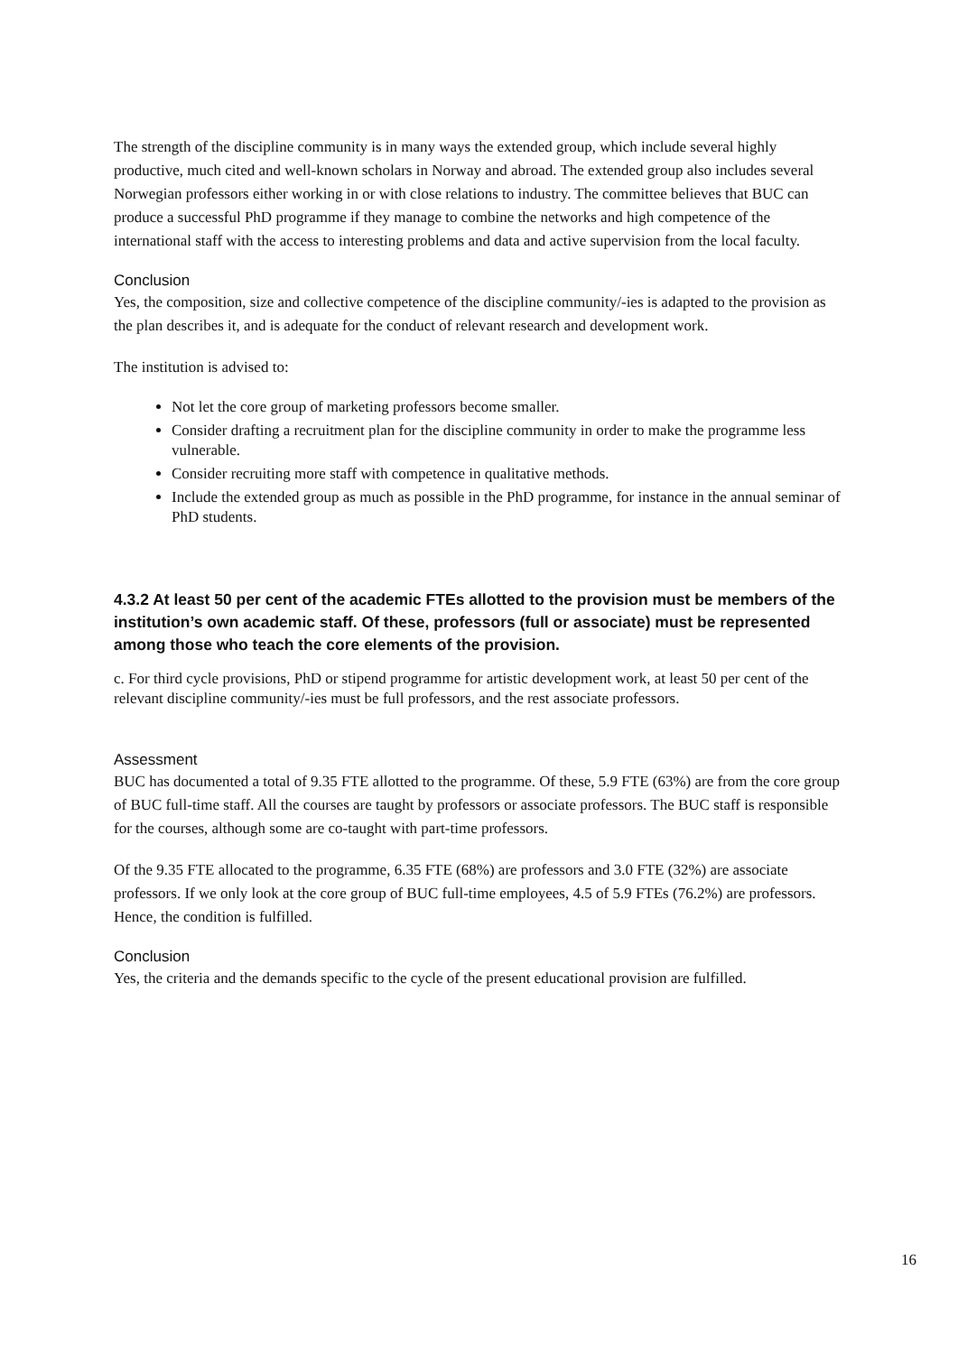The strength of the discipline community is in many ways the extended group, which include several highly productive, much cited and well-known scholars in Norway and abroad. The extended group also includes several Norwegian professors either working in or with close relations to industry. The committee believes that BUC can produce a successful PhD programme if they manage to combine the networks and high competence of the international staff with the access to interesting problems and data and active supervision from the local faculty.
Conclusion
Yes, the composition, size and collective competence of the discipline community/-ies is adapted to the provision as the plan describes it, and is adequate for the conduct of relevant research and development work.
The institution is advised to:
Not let the core group of marketing professors become smaller.
Consider drafting a recruitment plan for the discipline community in order to make the programme less vulnerable.
Consider recruiting more staff with competence in qualitative methods.
Include the extended group as much as possible in the PhD programme, for instance in the annual seminar of PhD students.
4.3.2 At least 50 per cent of the academic FTEs allotted to the provision must be members of the institution’s own academic staff. Of these, professors (full or associate) must be represented among those who teach the core elements of the provision.
c. For third cycle provisions, PhD or stipend programme for artistic development work, at least 50 per cent of the relevant discipline community/-ies must be full professors, and the rest associate professors.
Assessment
BUC has documented a total of 9.35 FTE allotted to the programme. Of these, 5.9 FTE (63%) are from the core group of BUC full-time staff. All the courses are taught by professors or associate professors. The BUC staff is responsible for the courses, although some are co-taught with part-time professors.
Of the 9.35 FTE allocated to the programme, 6.35 FTE (68%) are professors and 3.0 FTE (32%) are associate professors. If we only look at the core group of BUC full-time employees, 4.5 of 5.9 FTEs (76.2%) are professors. Hence, the condition is fulfilled.
Conclusion
Yes, the criteria and the demands specific to the cycle of the present educational provision are fulfilled.
16